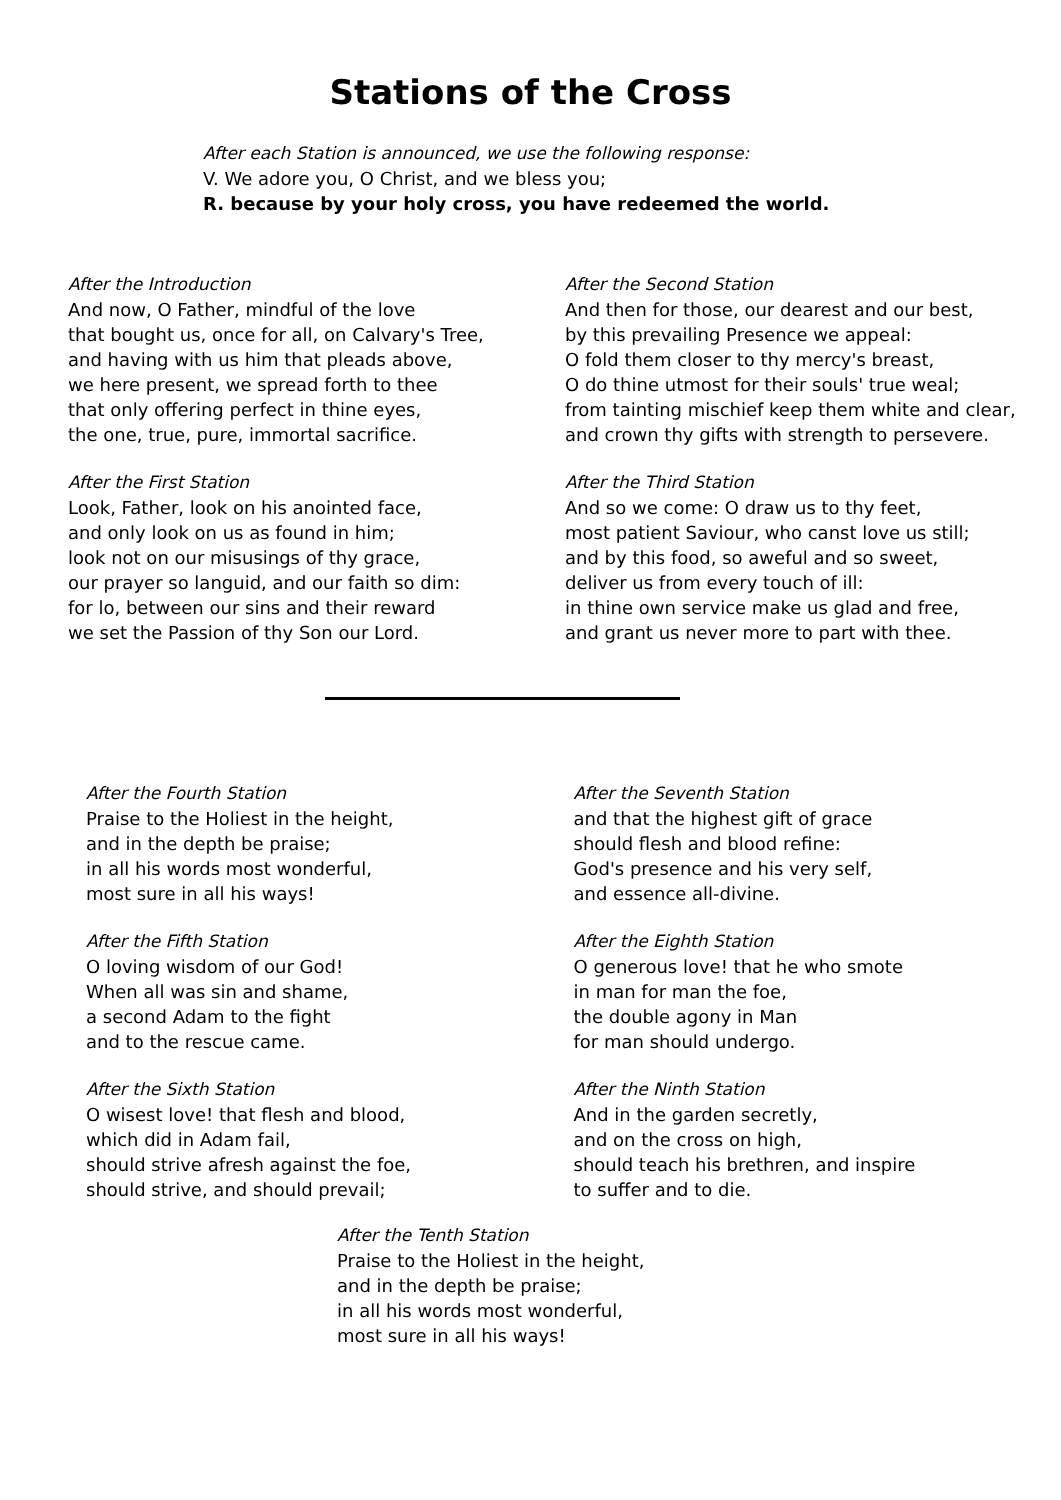Stations of the Cross
After each Station is announced, we use the following response:
V. We adore you, O Christ, and we bless you;
R. because by your holy cross, you have redeemed the world.
After the Introduction
And now, O Father, mindful of the love
that bought us, once for all, on Calvary's Tree,
and having with us him that pleads above,
we here present, we spread forth to thee
that only offering perfect in thine eyes,
the one, true, pure, immortal sacrifice.
After the First Station
Look, Father, look on his anointed face,
and only look on us as found in him;
look not on our misusings of thy grace,
our prayer so languid, and our faith so dim:
for lo, between our sins and their reward
we set the Passion of thy Son our Lord.
After the Second Station
And then for those, our dearest and our best,
by this prevailing Presence we appeal:
O fold them closer to thy mercy's breast,
O do thine utmost for their souls' true weal;
from tainting mischief keep them white and clear,
and crown thy gifts with strength to persevere.
After the Third Station
And so we come: O draw us to thy feet,
most patient Saviour, who canst love us still;
and by this food, so aweful and so sweet,
deliver us from every touch of ill:
in thine own service make us glad and free,
and grant us never more to part with thee.
After the Fourth Station
Praise to the Holiest in the height,
and in the depth be praise;
in all his words most wonderful,
most sure in all his ways!
After the Fifth Station
O loving wisdom of our God!
When all was sin and shame,
a second Adam to the fight
and to the rescue came.
After the Sixth Station
O wisest love! that flesh and blood,
which did in Adam fail,
should strive afresh against the foe,
should strive, and should prevail;
After the Seventh Station
and that the highest gift of grace
should flesh and blood refine:
God's presence and his very self,
and essence all-divine.
After the Eighth Station
O generous love! that he who smote
in man for man the foe,
the double agony in Man
for man should undergo.
After the Ninth Station
And in the garden secretly,
and on the cross on high,
should teach his brethren, and inspire
to suffer and to die.
After the Tenth Station
Praise to the Holiest in the height,
and in the depth be praise;
in all his words most wonderful,
most sure in all his ways!